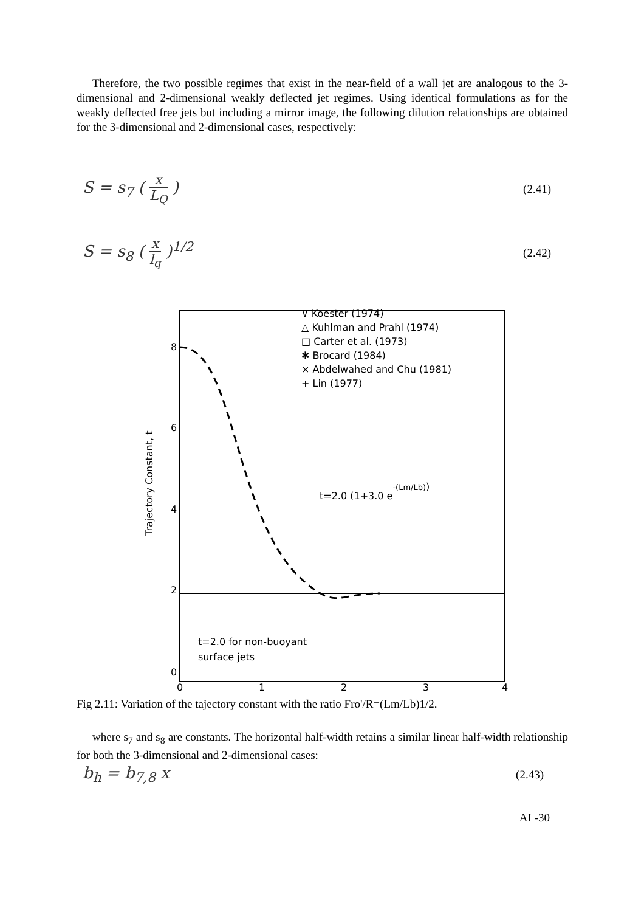Therefore, the two possible regimes that exist in the near-field of a wall jet are analogous to the 3-dimensional and 2-dimensional weakly deflected jet regimes. Using identical formulations as for the weakly deflected free jets but including a mirror image, the following dilution relationships are obtained for the 3-dimensional and 2-dimensional cases, respectively:
S = s<sub>7</sub> (
x
L<sub>Q</sub>
)
(2.41)
S = s<sub>8</sub> (
x
l<sub>q</sub>
)<sup>1/2</sup>
(2.42)
8
6
4
2
0
0
1
2
3
4
Trajectory Constant, t
∨ Koester (1974)
△ Kuhlman and Prahl (1974)
□ Carter et al. (1973)
✱ Brocard (1984)
× Abdelwahed and Chu (1981)
+ Lin (1977)
t=2.0 (1+3.0 e-(Lm/Lb))
t=2.0 for non-buoyant
surface jets
Fig 2.11: Variation of the tajectory constant with the ratio Fro'/R=(Lm/Lb)1/2.
where s<sub>7</sub> and s<sub>8</sub> are constants. The horizontal half-width retains a similar linear half-width relationship for both the 3-dimensional and 2-dimensional cases:
b<sub>h</sub> = b<sub>7,8</sub> x
(2.43)
AI -30